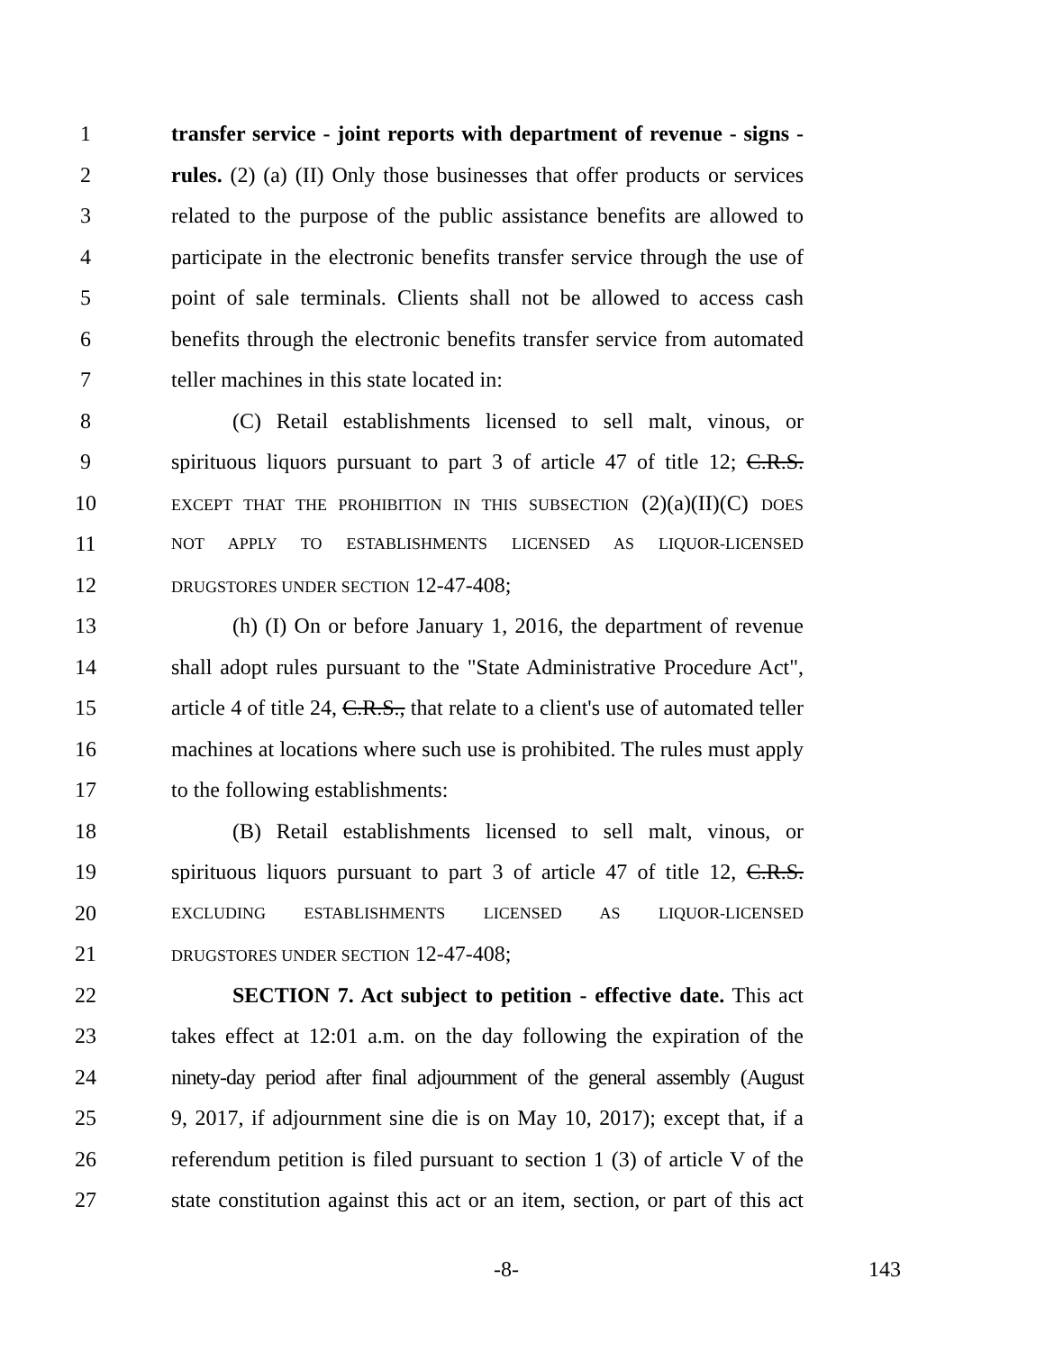1 transfer service - joint reports with department of revenue - signs -
2 rules. (2) (a) (II) Only those businesses that offer products or services
3 related to the purpose of the public assistance benefits are allowed to
4 participate in the electronic benefits transfer service through the use of
5 point of sale terminals. Clients shall not be allowed to access cash
6 benefits through the electronic benefits transfer service from automated
7 teller machines in this state located in:
8 (C) Retail establishments licensed to sell malt, vinous, or
9 spirituous liquors pursuant to part 3 of article 47 of title 12; C.R.S.
10 EXCEPT THAT THE PROHIBITION IN THIS SUBSECTION (2)(a)(II)(C) DOES
11 NOT APPLY TO ESTABLISHMENTS LICENSED AS LIQUOR-LICENSED
12 DRUGSTORES UNDER SECTION 12-47-408;
13 (h) (I) On or before January 1, 2016, the department of revenue
14 shall adopt rules pursuant to the "State Administrative Procedure Act",
15 article 4 of title 24, C.R.S., that relate to a client's use of automated teller
16 machines at locations where such use is prohibited. The rules must apply
17 to the following establishments:
18 (B) Retail establishments licensed to sell malt, vinous, or
19 spirituous liquors pursuant to part 3 of article 47 of title 12, C.R.S.
20 EXCLUDING ESTABLISHMENTS LICENSED AS LIQUOR-LICENSED
21 DRUGSTORES UNDER SECTION 12-47-408;
22 SECTION 7. Act subject to petition - effective date. This act
23 takes effect at 12:01 a.m. on the day following the expiration of the
24 ninety-day period after final adjournment of the general assembly (August
25 9, 2017, if adjournment sine die is on May 10, 2017); except that, if a
26 referendum petition is filed pursuant to section 1 (3) of article V of the
27 state constitution against this act or an item, section, or part of this act
-8- 143